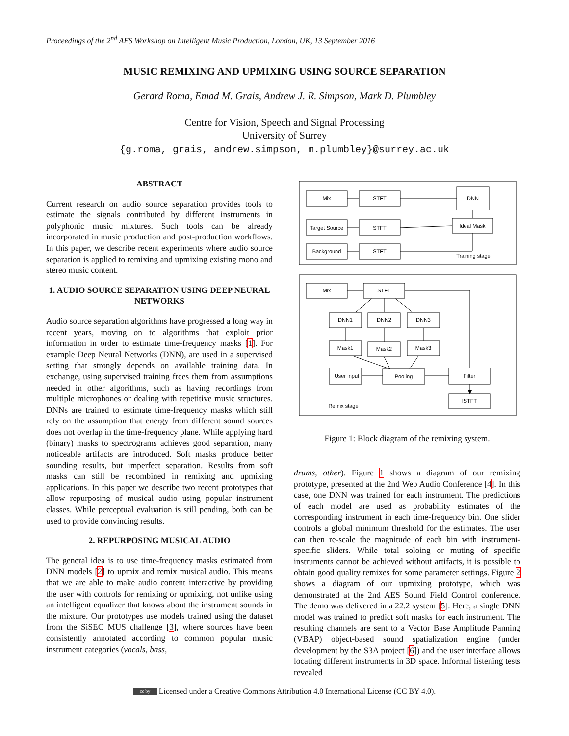Proceedings of the 2<sup>nd</sup> AES Workshop on Intelligent Music Production, London, UK, 13 September 2016
MUSIC REMIXING AND UPMIXING USING SOURCE SEPARATION
Gerard Roma, Emad M. Grais, Andrew J. R. Simpson, Mark D. Plumbley
Centre for Vision, Speech and Signal Processing
University of Surrey
{g.roma, grais, andrew.simpson, m.plumbley}@surrey.ac.uk
ABSTRACT
Current research on audio source separation provides tools to estimate the signals contributed by different instruments in polyphonic music mixtures. Such tools can be already incorporated in music production and post-production workflows. In this paper, we describe recent experiments where audio source separation is applied to remixing and upmixing existing mono and stereo music content.
1. AUDIO SOURCE SEPARATION USING DEEP NEURAL NETWORKS
Audio source separation algorithms have progressed a long way in recent years, moving on to algorithms that exploit prior information in order to estimate time-frequency masks [1]. For example Deep Neural Networks (DNN), are used in a supervised setting that strongly depends on available training data. In exchange, using supervised training frees them from assumptions needed in other algorithms, such as having recordings from multiple microphones or dealing with repetitive music structures. DNNs are trained to estimate time-frequency masks which still rely on the assumption that energy from different sound sources does not overlap in the time-frequency plane. While applying hard (binary) masks to spectrograms achieves good separation, many noticeable artifacts are introduced. Soft masks produce better sounding results, but imperfect separation. Results from soft masks can still be recombined in remixing and upmixing applications. In this paper we describe two recent prototypes that allow repurposing of musical audio using popular instrument classes. While perceptual evaluation is still pending, both can be used to provide convincing results.
2. REPURPOSING MUSICAL AUDIO
The general idea is to use time-frequency masks estimated from DNN models [2] to upmix and remix musical audio. This means that we are able to make audio content interactive by providing the user with controls for remixing or upmixing, not unlike using an intelligent equalizer that knows about the instrument sounds in the mixture. Our prototypes use models trained using the dataset from the SiSEC MUS challenge [3], where sources have been consistently annotated according to common popular music instrument categories (vocals, bass,
Mix
STFT
DNN
Target Source
STFT
Ideal Mask
Background
STFT
Training stage
Mix
STFT
DNN1
DNN2
DNN3
Mask1
Mask2
Mask3
User input
Pooling
Filter
ISTFT
Remix stage
Figure 1: Block diagram of the remixing system.
drums, other). Figure 1 shows a diagram of our remixing prototype, presented at the 2nd Web Audio Conference [4]. In this case, one DNN was trained for each instrument. The predictions of each model are used as probability estimates of the corresponding instrument in each time-frequency bin. One slider controls a global minimum threshold for the estimates. The user can then re-scale the magnitude of each bin with instrument-specific sliders. While total soloing or muting of specific instruments cannot be achieved without artifacts, it is possible to obtain good quality remixes for some parameter settings. Figure 2 shows a diagram of our upmixing prototype, which was demonstrated at the 2nd AES Sound Field Control conference. The demo was delivered in a 22.2 system [5]. Here, a single DNN model was trained to predict soft masks for each instrument. The resulting channels are sent to a Vector Base Amplitude Panning (VBAP) object-based sound spatialization engine (under development by the S3A project [6]) and the user interface allows locating different instruments in 3D space. Informal listening tests revealed
cc by Licensed under a Creative Commons Attribution 4.0 International License (CC BY 4.0).